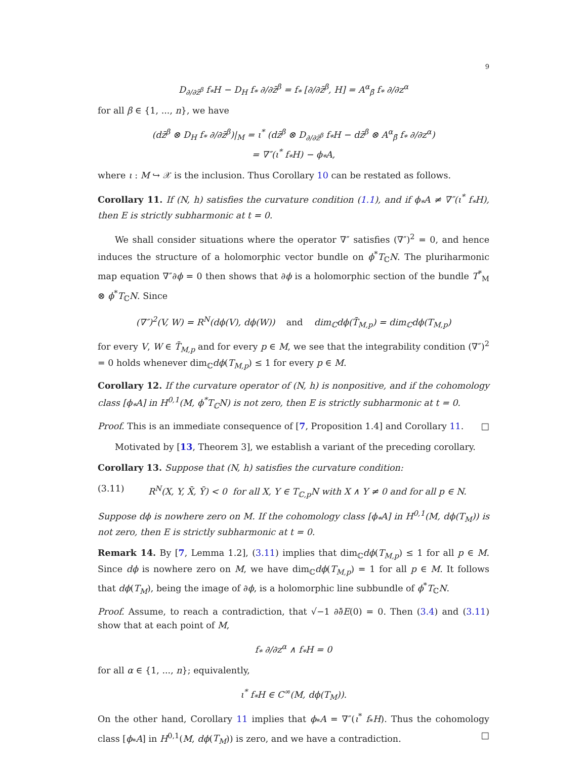9
D<sub>∂/∂z̄<sup>β</sup></sub> f<sub>*</sub>H − D<sub>H</sub> f<sub>*</sub> ∂/∂z̄<sup>β</sup> = f<sub>*</sub> [∂/∂z̄<sup>β</sup>, H] = A<sup>α</sup><sub>β̄</sub> f<sub>*</sub> ∂/∂z<sup>α</sup>
for all β ∈ {1, ..., n}, we have
(dz̄<sup>β</sup> ⊗ D<sub>H</sub> f<sub>*</sub> ∂/∂z̄<sup>β</sup>)|<sub>M</sub> = ι<sup>*</sup> (dz̄<sup>β</sup> ⊗ D<sub>∂/∂z̄<sup>β</sup></sub> f<sub>*</sub>H − dz̄<sup>β</sup> ⊗ A<sup>α</sup><sub>β̄</sub> f<sub>*</sub> ∂/∂z<sup>α</sup>)
= ∇″(ι<sup>*</sup> f<sub>*</sub>H) − ϕ<sub>*</sub>A,
where ι : M ↪ 𝒳 is the inclusion. Thus Corollary 10 can be restated as follows.
Corollary 11. If (N, h) satisfies the curvature condition (1.1), and if ϕ<sub>*</sub>A ≠ ∇″(ι<sup>*</sup> f<sub>*</sub>H), then E is strictly subharmonic at t = 0.
We shall consider situations where the operator ∇″ satisfies (∇″)<sup>2</sup> = 0, and hence induces the structure of a holomorphic vector bundle on ϕ<sup>*</sup>T<sub>ℂ</sub>N. The pluriharmonic map equation ∇″∂ϕ = 0 then shows that ∂ϕ is a holomorphic section of the bundle T<sup>*</sup><sub>M</sub> ⊗ ϕ<sup>*</sup>T<sub>ℂ</sub>N. Since
(∇″)<sup>2</sup>(V, W) = R<sup>N</sup>(dϕ(V), dϕ(W)) and dim<sub>ℂ</sub>dϕ(T̄<sub>M,p</sub>) = dim<sub>ℂ</sub>dϕ(T<sub>M,p</sub>)
for every V, W ∈ T̄<sub>M,p</sub> and for every p ∈ M, we see that the integrability condition (∇″)<sup>2</sup> = 0 holds whenever dim<sub>ℂ</sub>dϕ(T<sub>M,p</sub>) ≤ 1 for every p ∈ M.
Corollary 12. If the curvature operator of (N, h) is nonpositive, and if the cohomology class [ϕ<sub>*</sub>A] in H<sup>0,1</sup>(M, ϕ<sup>*</sup>T<sub>ℂ</sub>N) is not zero, then E is strictly subharmonic at t = 0.
Proof. This is an immediate consequence of [7, Proposition 1.4] and Corollary 11. □
Motivated by [13, Theorem 3], we establish a variant of the preceding corollary.
Corollary 13. Suppose that (N, h) satisfies the curvature condition:
(3.11) R<sup>N</sup>(X, Y, X̄, Ȳ) < 0 for all X, Y ∈ T<sub>ℂ,p</sub>N with X ∧ Y ≠ 0 and for all p ∈ N.
Suppose dϕ is nowhere zero on M. If the cohomology class [ϕ<sub>*</sub>A] in H<sup>0,1</sup>(M, dϕ(T<sub>M</sub>)) is not zero, then E is strictly subharmonic at t = 0.
Remark 14. By [7, Lemma 1.2], (3.11) implies that dim<sub>ℂ</sub>dϕ(T<sub>M,p</sub>) ≤ 1 for all p ∈ M. Since dϕ is nowhere zero on M, we have dim<sub>ℂ</sub>dϕ(T<sub>M,p</sub>) = 1 for all p ∈ M. It follows that dϕ(T<sub>M</sub>), being the image of ∂ϕ, is a holomorphic line subbundle of ϕ<sup>*</sup>T<sub>ℂ</sub>N.
Proof. Assume, to reach a contradiction, that √−1 ∂∂̄E(0) = 0. Then (3.4) and (3.11) show that at each point of M,
f<sub>*</sub> ∂/∂z<sup>α</sup> ∧ f<sub>*</sub>H = 0
for all α ∈ {1, ..., n}; equivalently,
ι<sup>*</sup> f<sub>*</sub>H ∈ C<sup>∞</sup>(M, dϕ(T<sub>M</sub>)).
On the other hand, Corollary 11 implies that ϕ<sub>*</sub>A = ∇″(ι<sup>*</sup> f<sub>*</sub>H). Thus the cohomology class [ϕ<sub>*</sub>A] in H<sup>0,1</sup>(M, dϕ(T<sub>M</sub>)) is zero, and we have a contradiction. □